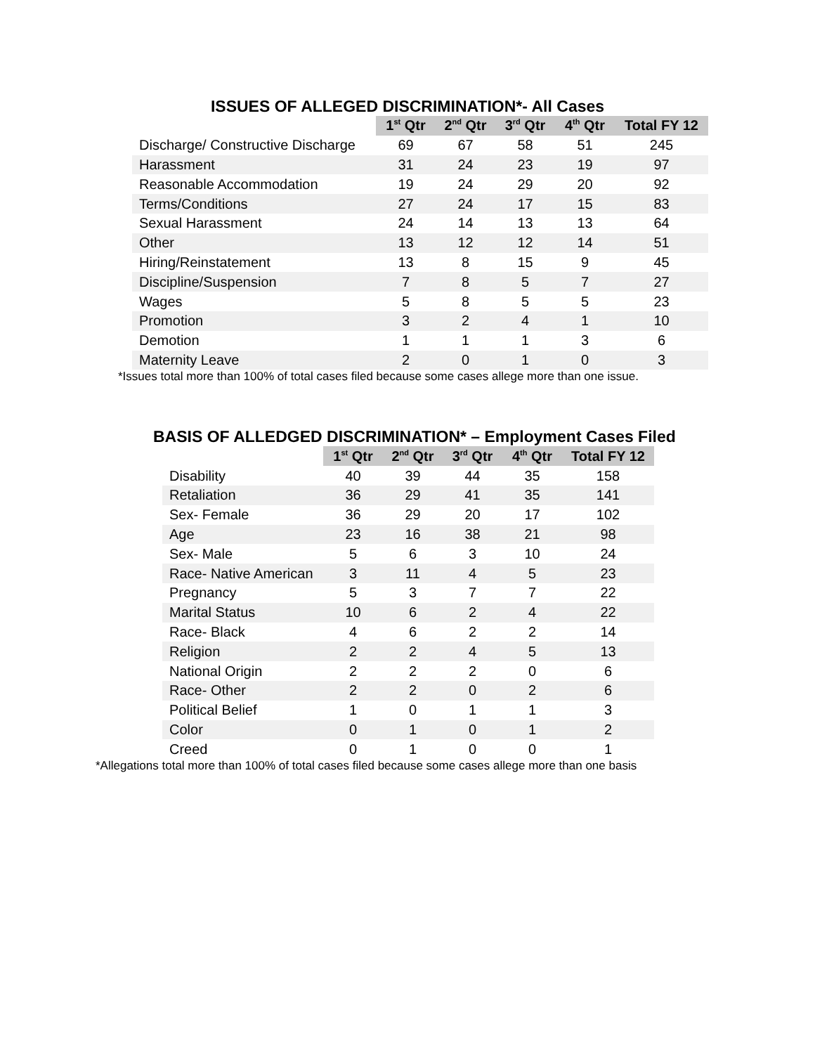ISSUES OF ALLEGED DISCRIMINATION*- All Cases
| | 1<sup>st</sup> Qtr | 2<sup>nd</sup> Qtr | 3<sup>rd</sup> Qtr | 4<sup>th</sup> Qtr | Total FY 12 |
| --- | --- | --- | --- | --- | --- |
| Discharge/ Constructive Discharge | 69 | 67 | 58 | 51 | 245 |
| Harassment | 31 | 24 | 23 | 19 | 97 |
| Reasonable Accommodation | 19 | 24 | 29 | 20 | 92 |
| Terms/Conditions | 27 | 24 | 17 | 15 | 83 |
| Sexual Harassment | 24 | 14 | 13 | 13 | 64 |
| Other | 13 | 12 | 12 | 14 | 51 |
| Hiring/Reinstatement | 13 | 8 | 15 | 9 | 45 |
| Discipline/Suspension | 7 | 8 | 5 | 7 | 27 |
| Wages | 5 | 8 | 5 | 5 | 23 |
| Promotion | 3 | 2 | 4 | 1 | 10 |
| Demotion | 1 | 1 | 1 | 3 | 6 |
| Maternity Leave | 2 | 0 | 1 | 0 | 3 |
*Issues total more than 100% of total cases filed because some cases allege more than one issue.
BASIS OF ALLEDGED DISCRIMINATION* – Employment Cases Filed
| | 1<sup>st</sup> Qtr | 2<sup>nd</sup> Qtr | 3<sup>rd</sup> Qtr | 4<sup>th</sup> Qtr | Total FY 12 |
| --- | --- | --- | --- | --- | --- |
| Disability | 40 | 39 | 44 | 35 | 158 |
| Retaliation | 36 | 29 | 41 | 35 | 141 |
| Sex- Female | 36 | 29 | 20 | 17 | 102 |
| Age | 23 | 16 | 38 | 21 | 98 |
| Sex- Male | 5 | 6 | 3 | 10 | 24 |
| Race- Native American | 3 | 11 | 4 | 5 | 23 |
| Pregnancy | 5 | 3 | 7 | 7 | 22 |
| Marital Status | 10 | 6 | 2 | 4 | 22 |
| Race- Black | 4 | 6 | 2 | 2 | 14 |
| Religion | 2 | 2 | 4 | 5 | 13 |
| National Origin | 2 | 2 | 2 | 0 | 6 |
| Race- Other | 2 | 2 | 0 | 2 | 6 |
| Political Belief | 1 | 0 | 1 | 1 | 3 |
| Color | 0 | 1 | 0 | 1 | 2 |
| Creed | 0 | 1 | 0 | 0 | 1 |
*Allegations total more than 100% of total cases filed because some cases allege more than one basis